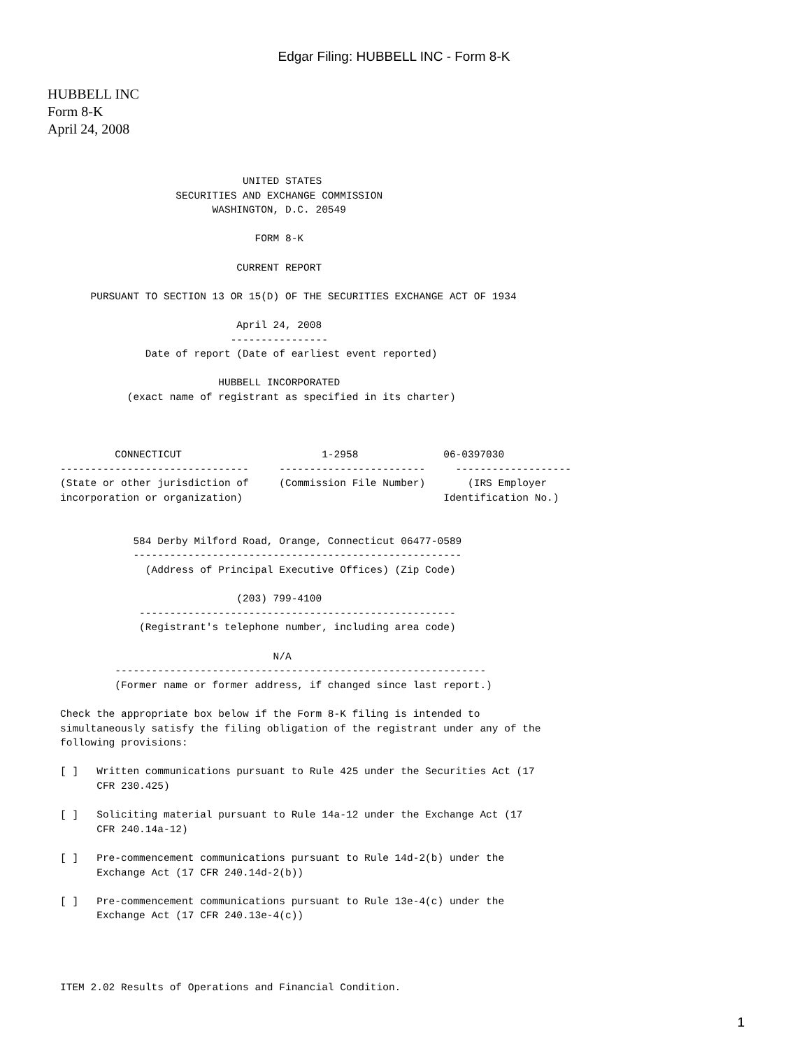Edgar Filing: HUBBELL INC - Form 8-K
HUBBELL INC
Form 8-K
April 24, 2008
                              UNITED STATES
                   SECURITIES AND EXCHANGE COMMISSION
                         WASHINGTON, D.C. 20549

                                FORM 8-K

                             CURRENT REPORT

     PURSUANT TO SECTION 13 OR 15(D) OF THE SECURITIES EXCHANGE ACT OF 1934

                             April 24, 2008
                            ----------------
              Date of report (Date of earliest event reported)

                          HUBBELL INCORPORATED
           (exact name of registrant as specified in its charter)



         CONNECTICUT                       1-2958              06-0397030
-------------------------------     ------------------------     -------------------
(State or other jurisdiction of     (Commission File Number)       (IRS Employer
incorporation or organization)                                 Identification No.)


            584 Derby Milford Road, Orange, Connecticut 06477-0589
            ------------------------------------------------------
              (Address of Principal Executive Offices) (Zip Code)

                             (203) 799-4100
             ----------------------------------------------------
             (Registrant's telephone number, including area code)

                                   N/A
         -------------------------------------------------------------
         (Former name or former address, if changed since last report.)

Check the appropriate box below if the Form 8-K filing is intended to
simultaneously satisfy the filing obligation of the registrant under any of the
following provisions:

[ ]   Written communications pursuant to Rule 425 under the Securities Act (17
      CFR 230.425)

[ ]   Soliciting material pursuant to Rule 14a-12 under the Exchange Act (17
      CFR 240.14a-12)

[ ]   Pre-commencement communications pursuant to Rule 14d-2(b) under the
      Exchange Act (17 CFR 240.14d-2(b))

[ ]   Pre-commencement communications pursuant to Rule 13e-4(c) under the
      Exchange Act (17 CFR 240.13e-4(c))




ITEM 2.02 Results of Operations and Financial Condition.
1